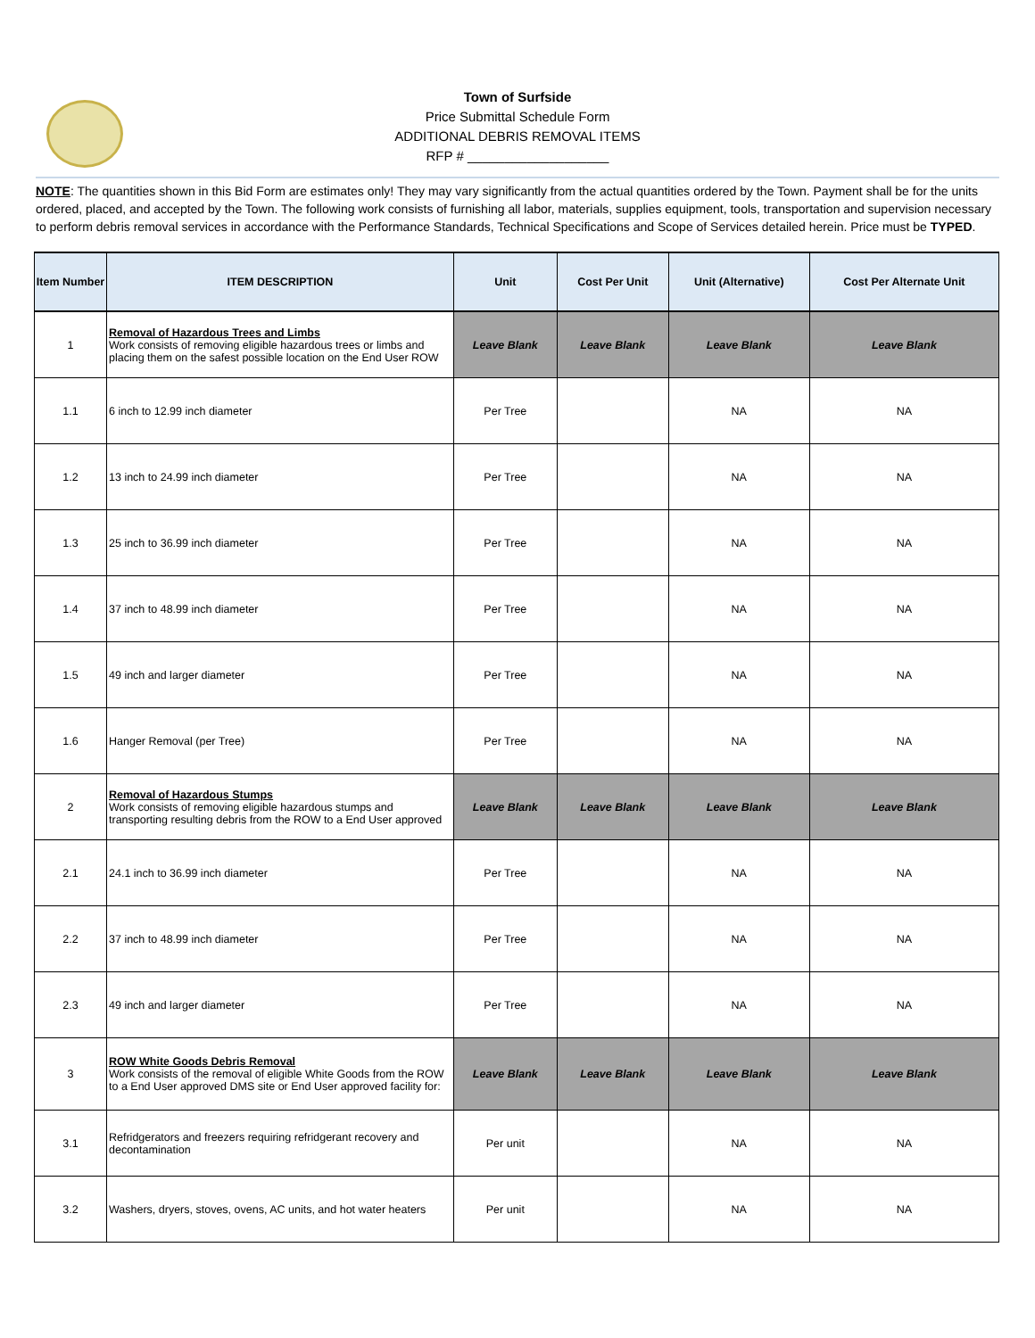Town of Surfside
Price Submittal Schedule Form
ADDITIONAL DEBRIS REMOVAL ITEMS
RFP # ___________________
NOTE: The quantities shown in this Bid Form are estimates only! They may vary significantly from the actual quantities ordered by the Town. Payment shall be for the units ordered, placed, and accepted by the Town. The following work consists of furnishing all labor, materials, supplies equipment, tools, transportation and supervision necessary to perform debris removal services in accordance with the Performance Standards, Technical Specifications and Scope of Services detailed herein. Price must be TYPED.
| Item Number | ITEM DESCRIPTION | Unit | Cost Per Unit | Unit (Alternative) | Cost Per Alternate Unit |
| --- | --- | --- | --- | --- | --- |
| 1 | Removal of Hazardous Trees and Limbs Work consists of removing eligible hazardous trees or limbs and placing them on the safest possible location on the End User ROW | Leave Blank | Leave Blank | Leave Blank | Leave Blank |
| 1.1 | 6 inch to 12.99 inch diameter | Per Tree | | NA | NA |
| 1.2 | 13 inch to 24.99 inch diameter | Per Tree | | NA | NA |
| 1.3 | 25 inch to 36.99 inch diameter | Per Tree | | NA | NA |
| 1.4 | 37 inch to 48.99 inch diameter | Per Tree | | NA | NA |
| 1.5 | 49 inch and larger diameter | Per Tree | | NA | NA |
| 1.6 | Hanger Removal (per Tree) | Per Tree | | NA | NA |
| 2 | Removal of Hazardous Stumps Work consists of removing eligible hazardous stumps and transporting resulting debris from the ROW to a End User approved | Leave Blank | Leave Blank | Leave Blank | Leave Blank |
| 2.1 | 24.1 inch to 36.99 inch diameter | Per Tree | | NA | NA |
| 2.2 | 37 inch to 48.99 inch diameter | Per Tree | | NA | NA |
| 2.3 | 49 inch and larger diameter | Per Tree | | NA | NA |
| 3 | ROW White Goods Debris Removal Work consists of the removal of eligible White Goods from the ROW to a End User approved DMS site or End User approved facility for: | Leave Blank | Leave Blank | Leave Blank | Leave Blank |
| 3.1 | Refridgerators and freezers requiring refridgerant recovery and decontamination | Per unit | | NA | NA |
| 3.2 | Washers, dryers, stoves, ovens, AC units, and hot water heaters | Per unit | | NA | NA |